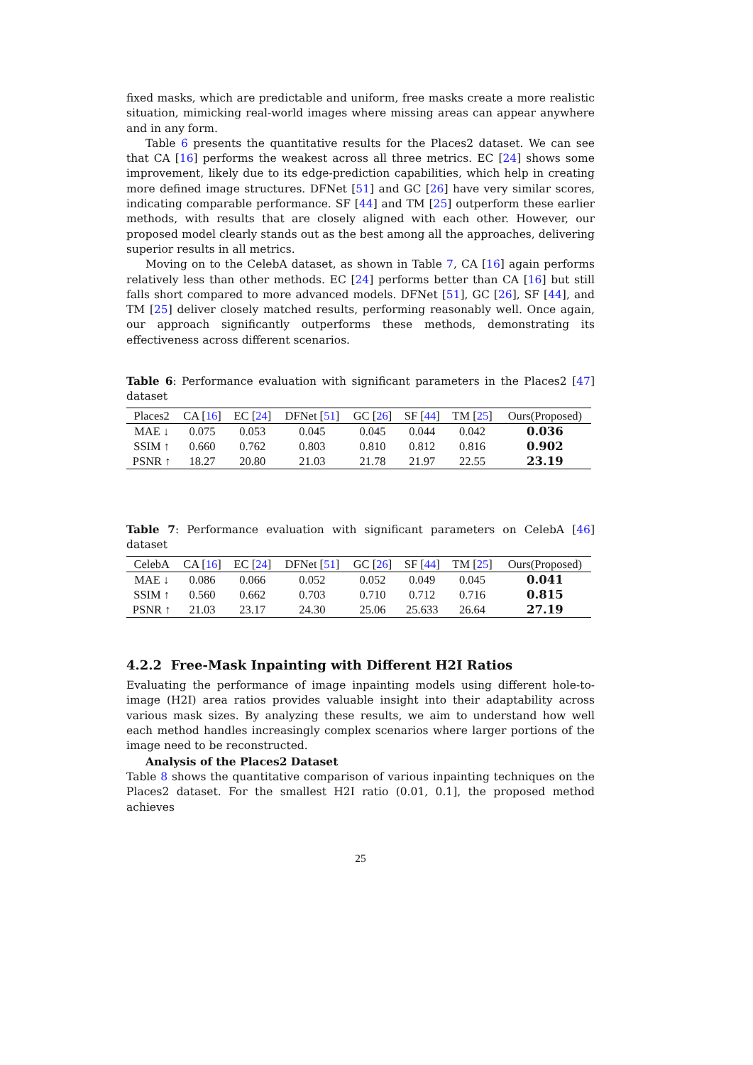fixed masks, which are predictable and uniform, free masks create a more realistic situation, mimicking real-world images where missing areas can appear anywhere and in any form.
Table 6 presents the quantitative results for the Places2 dataset. We can see that CA [16] performs the weakest across all three metrics. EC [24] shows some improvement, likely due to its edge-prediction capabilities, which help in creating more defined image structures. DFNet [51] and GC [26] have very similar scores, indicating comparable performance. SF [44] and TM [25] outperform these earlier methods, with results that are closely aligned with each other. However, our proposed model clearly stands out as the best among all the approaches, delivering superior results in all metrics.
Moving on to the CelebA dataset, as shown in Table 7, CA [16] again performs relatively less than other methods. EC [24] performs better than CA [16] but still falls short compared to more advanced models. DFNet [51], GC [26], SF [44], and TM [25] deliver closely matched results, performing reasonably well. Once again, our approach significantly outperforms these methods, demonstrating its effectiveness across different scenarios.
Table 6: Performance evaluation with significant parameters in the Places2 [47] dataset
| Places2 | CA [ 16 ] | EC [ 24 ] | DFNet [ 51 ] | GC [ 26 ] | SF [ 44 ] | TM [ 25 ] | Ours(Proposed) |
| --- | --- | --- | --- | --- | --- | --- | --- |
| MAE ↓ | 0.075 | 0.053 | 0.045 | 0.045 | 0.044 | 0.042 | 0.036 |
| SSIM ↑ | 0.660 | 0.762 | 0.803 | 0.810 | 0.812 | 0.816 | 0.902 |
| PSNR ↑ | 18.27 | 20.80 | 21.03 | 21.78 | 21.97 | 22.55 | 23.19 |
Table 7: Performance evaluation with significant parameters on CelebA [46] dataset
| CelebA | CA [ 16 ] | EC [ 24 ] | DFNet [ 51 ] | GC [ 26 ] | SF [ 44 ] | TM [ 25 ] | Ours(Proposed) |
| --- | --- | --- | --- | --- | --- | --- | --- |
| MAE ↓ | 0.086 | 0.066 | 0.052 | 0.052 | 0.049 | 0.045 | 0.041 |
| SSIM ↑ | 0.560 | 0.662 | 0.703 | 0.710 | 0.712 | 0.716 | 0.815 |
| PSNR ↑ | 21.03 | 23.17 | 24.30 | 25.06 | 25.633 | 26.64 | 27.19 |
4.2.2 Free-Mask Inpainting with Different H2I Ratios
Evaluating the performance of image inpainting models using different hole-to-image (H2I) area ratios provides valuable insight into their adaptability across various mask sizes. By analyzing these results, we aim to understand how well each method handles increasingly complex scenarios where larger portions of the image need to be reconstructed.
Analysis of the Places2 Dataset
Table 8 shows the quantitative comparison of various inpainting techniques on the Places2 dataset. For the smallest H2I ratio (0.01, 0.1], the proposed method achieves
25